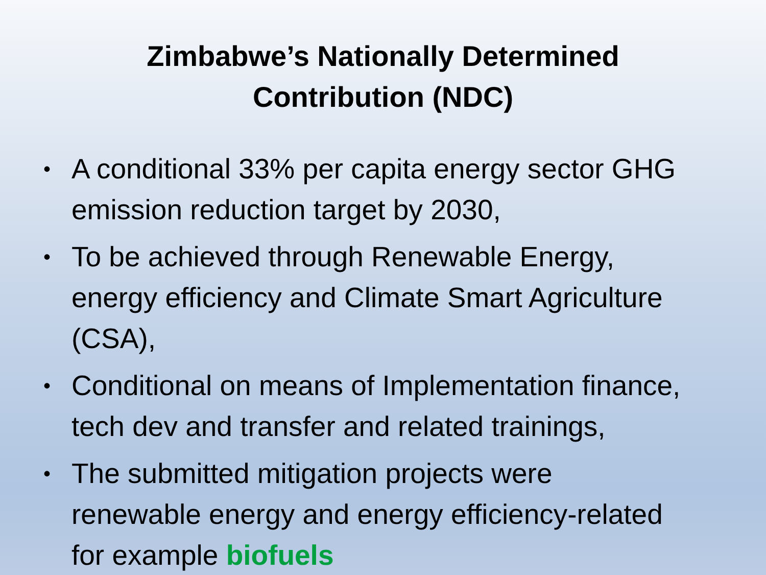Zimbabwe’s Nationally Determined
Contribution (NDC)
• A conditional 33% per capita energy sector GHG emission reduction target by 2030,
• To be achieved through Renewable Energy, energy efficiency and Climate Smart Agriculture (CSA),
• Conditional on means of Implementation finance, tech dev and transfer and related trainings,
• The submitted mitigation projects were renewable energy and energy efficiency-related for example biofuels